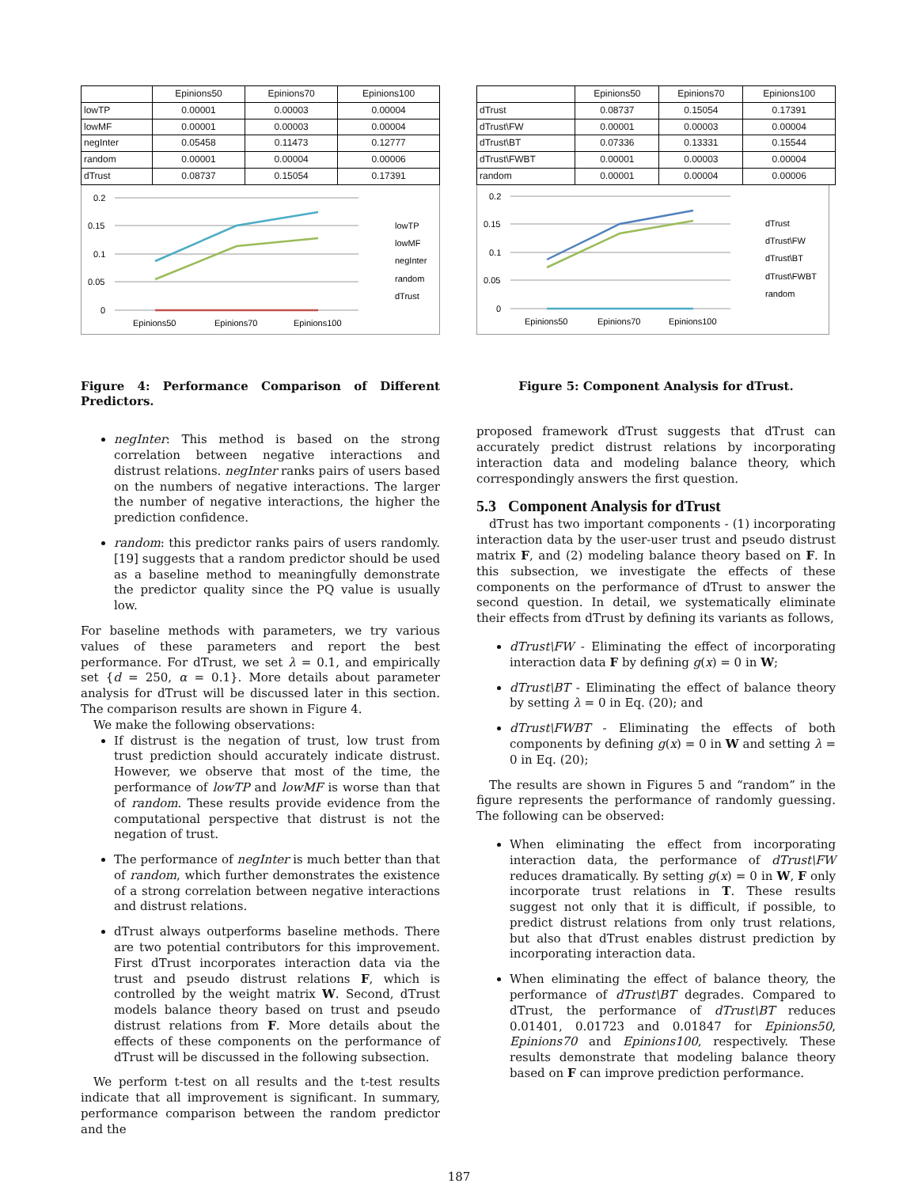| | Epinions50 | Epinions70 | Epinions100 |
| --- | --- | --- | --- |
| lowTP | 0.00001 | 0.00003 | 0.00004 |
| lowMF | 0.00001 | 0.00003 | 0.00004 |
| negInter | 0.05458 | 0.11473 | 0.12777 |
| random | 0.00001 | 0.00004 | 0.00006 |
| dTrust | 0.08737 | 0.15054 | 0.17391 |
0.2
0.15
0.1
0.05
0
Epinions50
Epinions70
Epinions100
lowTP
lowMF
negInter
random
dTrust
Figure 4: Performance Comparison of Different Predictors.
negInter: This method is based on the strong correlation between negative interactions and distrust relations. negInter ranks pairs of users based on the numbers of negative interactions. The larger the number of negative interactions, the higher the prediction confidence.
random: this predictor ranks pairs of users randomly. [19] suggests that a random predictor should be used as a baseline method to meaningfully demonstrate the predictor quality since the PQ value is usually low.
For baseline methods with parameters, we try various values of these parameters and report the best performance. For dTrust, we set λ = 0.1, and empirically set {d = 250, α = 0.1}. More details about parameter analysis for dTrust will be discussed later in this section. The comparison results are shown in Figure 4.
We make the following observations:
If distrust is the negation of trust, low trust from trust prediction should accurately indicate distrust. However, we observe that most of the time, the performance of lowTP and lowMF is worse than that of random. These results provide evidence from the computational perspective that distrust is not the negation of trust.
The performance of negInter is much better than that of random, which further demonstrates the existence of a strong correlation between negative interactions and distrust relations.
dTrust always outperforms baseline methods. There are two potential contributors for this improvement. First dTrust incorporates interaction data via the trust and pseudo distrust relations F, which is controlled by the weight matrix W. Second, dTrust models balance theory based on trust and pseudo distrust relations from F. More details about the effects of these components on the performance of dTrust will be discussed in the following subsection.
We perform t-test on all results and the t-test results indicate that all improvement is significant. In summary, performance comparison between the random predictor and the
| | Epinions50 | Epinions70 | Epinions100 |
| --- | --- | --- | --- |
| dTrust | 0.08737 | 0.15054 | 0.17391 |
| dTrust\FW | 0.00001 | 0.00003 | 0.00004 |
| dTrust\BT | 0.07336 | 0.13331 | 0.15544 |
| dTrust\FWBT | 0.00001 | 0.00003 | 0.00004 |
| random | 0.00001 | 0.00004 | 0.00006 |
0.2
0.15
0.1
0.05
0
Epinions50
Epinions70
Epinions100
dTrust
dTrust\FW
dTrust\BT
dTrust\FWBT
random
Figure 5: Component Analysis for dTrust.
proposed framework dTrust suggests that dTrust can accurately predict distrust relations by incorporating interaction data and modeling balance theory, which correspondingly answers the first question.
5.3 Component Analysis for dTrust
dTrust has two important components - (1) incorporating interaction data by the user-user trust and pseudo distrust matrix F, and (2) modeling balance theory based on F. In this subsection, we investigate the effects of these components on the performance of dTrust to answer the second question. In detail, we systematically eliminate their effects from dTrust by defining its variants as follows,
dTrust\FW - Eliminating the effect of incorporating interaction data F by defining g(x) = 0 in W;
dTrust\BT - Eliminating the effect of balance theory by setting λ = 0 in Eq. (20); and
dTrust\FWBT - Eliminating the effects of both components by defining g(x) = 0 in W and setting λ = 0 in Eq. (20);
The results are shown in Figures 5 and “random” in the figure represents the performance of randomly guessing. The following can be observed:
When eliminating the effect from incorporating interaction data, the performance of dTrust\FW reduces dramatically. By setting g(x) = 0 in W, F only incorporate trust relations in T. These results suggest not only that it is difficult, if possible, to predict distrust relations from only trust relations, but also that dTrust enables distrust prediction by incorporating interaction data.
When eliminating the effect of balance theory, the performance of dTrust\BT degrades. Compared to dTrust, the performance of dTrust\BT reduces 0.01401, 0.01723 and 0.01847 for Epinions50, Epinions70 and Epinions100, respectively. These results demonstrate that modeling balance theory based on F can improve prediction performance.
187